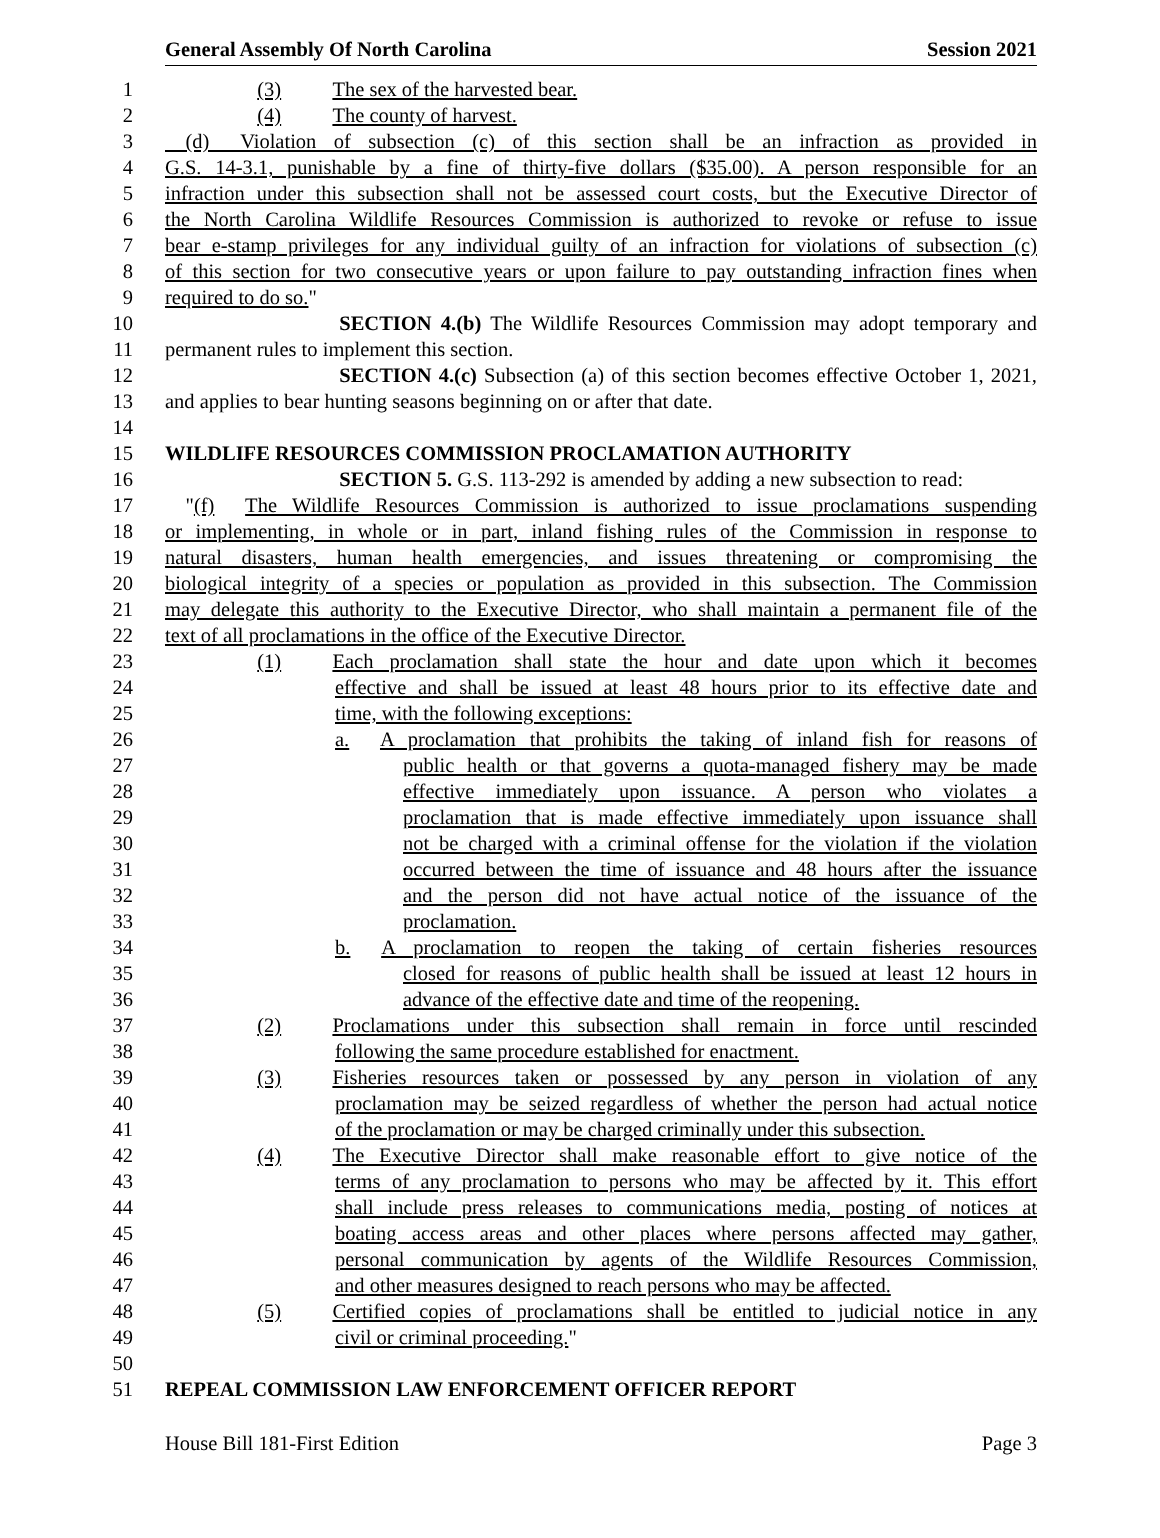General Assembly Of North Carolina Session 2021
1     (3)   The sex of the harvested bear.
2     (4)   The county of harvest.
3 (d)  Violation of subsection (c) of this section shall be an infraction as provided in
4 G.S. 14-3.1, punishable by a fine of thirty-five dollars ($35.00). A person responsible for an
5 infraction under this subsection shall not be assessed court costs, but the Executive Director of
6 the North Carolina Wildlife Resources Commission is authorized to revoke or refuse to issue
7 bear e-stamp privileges for any individual guilty of an infraction for violations of subsection (c)
8 of this section for two consecutive years or upon failure to pay outstanding infraction fines when
9 required to do so."
10         SECTION 4.(b) The Wildlife Resources Commission may adopt temporary and
11 permanent rules to implement this section.
12         SECTION 4.(c) Subsection (a) of this section becomes effective October 1, 2021,
13 and applies to bear hunting seasons beginning on or after that date.
14
15 WILDLIFE RESOURCES COMMISSION PROCLAMATION AUTHORITY
16         SECTION 5. G.S. 113-292 is amended by adding a new subsection to read:
17 "(f)  The Wildlife Resources Commission is authorized to issue proclamations suspending
18 or implementing, in whole or in part, inland fishing rules of the Commission in response to
19 natural disasters, human health emergencies, and issues threatening or compromising the
20 biological integrity of a species or population as provided in this subsection. The Commission
21 may delegate this authority to the Executive Director, who shall maintain a permanent file of the
22 text of all proclamations in the office of the Executive Director.
23     (1)   Each proclamation shall state the hour and date upon which it becomes
24 effective and shall be issued at least 48 hours prior to its effective date and
25 time, with the following exceptions:
26 a.  A proclamation that prohibits the taking of inland fish for reasons of
27 public health or that governs a quota-managed fishery may be made
28 effective immediately upon issuance. A person who violates a
29 proclamation that is made effective immediately upon issuance shall
30 not be charged with a criminal offense for the violation if the violation
31 occurred between the time of issuance and 48 hours after the issuance
32 and the person did not have actual notice of the issuance of the
33 proclamation.
34 b.  A proclamation to reopen the taking of certain fisheries resources
35 closed for reasons of public health shall be issued at least 12 hours in
36 advance of the effective date and time of the reopening.
37     (2)   Proclamations under this subsection shall remain in force until rescinded
38 following the same procedure established for enactment.
39     (3)   Fisheries resources taken or possessed by any person in violation of any
40 proclamation may be seized regardless of whether the person had actual notice
41 of the proclamation or may be charged criminally under this subsection.
42     (4)   The Executive Director shall make reasonable effort to give notice of the
43 terms of any proclamation to persons who may be affected by it. This effort
44 shall include press releases to communications media, posting of notices at
45 boating access areas and other places where persons affected may gather,
46 personal communication by agents of the Wildlife Resources Commission,
47 and other measures designed to reach persons who may be affected.
48     (5)   Certified copies of proclamations shall be entitled to judicial notice in any
49 civil or criminal proceeding."
50
51 REPEAL COMMISSION LAW ENFORCEMENT OFFICER REPORT
House Bill 181-First Edition Page 3